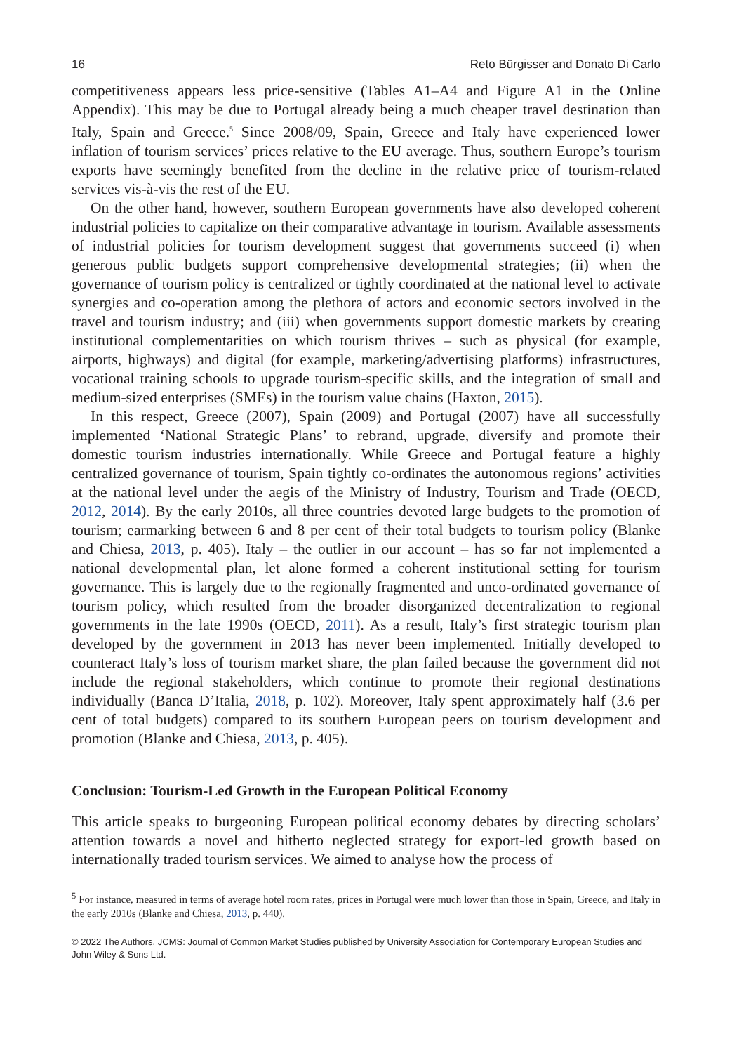16 Reto Bürgisser and Donato Di Carlo
competitiveness appears less price-sensitive (Tables A1–A4 and Figure A1 in the Online Appendix). This may be due to Portugal already being a much cheaper travel destination than Italy, Spain and Greece.<sup>5</sup> Since 2008/09, Spain, Greece and Italy have experienced lower inflation of tourism services’ prices relative to the EU average. Thus, southern Europe’s tourism exports have seemingly benefited from the decline in the relative price of tourism-related services vis-à-vis the rest of the EU.
On the other hand, however, southern European governments have also developed coherent industrial policies to capitalize on their comparative advantage in tourism. Available assessments of industrial policies for tourism development suggest that governments succeed (i) when generous public budgets support comprehensive developmental strategies; (ii) when the governance of tourism policy is centralized or tightly coordinated at the national level to activate synergies and co-operation among the plethora of actors and economic sectors involved in the travel and tourism industry; and (iii) when governments support domestic markets by creating institutional complementarities on which tourism thrives – such as physical (for example, airports, highways) and digital (for example, marketing/advertising platforms) infrastructures, vocational training schools to upgrade tourism-specific skills, and the integration of small and medium-sized enterprises (SMEs) in the tourism value chains (Haxton, 2015).
In this respect, Greece (2007), Spain (2009) and Portugal (2007) have all successfully implemented ‘National Strategic Plans’ to rebrand, upgrade, diversify and promote their domestic tourism industries internationally. While Greece and Portugal feature a highly centralized governance of tourism, Spain tightly co-ordinates the autonomous regions’ activities at the national level under the aegis of the Ministry of Industry, Tourism and Trade (OECD, 2012, 2014). By the early 2010s, all three countries devoted large budgets to the promotion of tourism; earmarking between 6 and 8 per cent of their total budgets to tourism policy (Blanke and Chiesa, 2013, p. 405). Italy – the outlier in our account – has so far not implemented a national developmental plan, let alone formed a coherent institutional setting for tourism governance. This is largely due to the regionally fragmented and unco-ordinated governance of tourism policy, which resulted from the broader disorganized decentralization to regional governments in the late 1990s (OECD, 2011). As a result, Italy’s first strategic tourism plan developed by the government in 2013 has never been implemented. Initially developed to counteract Italy’s loss of tourism market share, the plan failed because the government did not include the regional stakeholders, which continue to promote their regional destinations individually (Banca D’Italia, 2018, p. 102). Moreover, Italy spent approximately half (3.6 per cent of total budgets) compared to its southern European peers on tourism development and promotion (Blanke and Chiesa, 2013, p. 405).
Conclusion: Tourism-Led Growth in the European Political Economy
This article speaks to burgeoning European political economy debates by directing scholars’ attention towards a novel and hitherto neglected strategy for export-led growth based on internationally traded tourism services. We aimed to analyse how the process of
<sup>5</sup> For instance, measured in terms of average hotel room rates, prices in Portugal were much lower than those in Spain, Greece, and Italy in the early 2010s (Blanke and Chiesa, 2013, p. 440).
© 2022 The Authors. JCMS: Journal of Common Market Studies published by University Association for Contemporary European Studies and John Wiley & Sons Ltd.